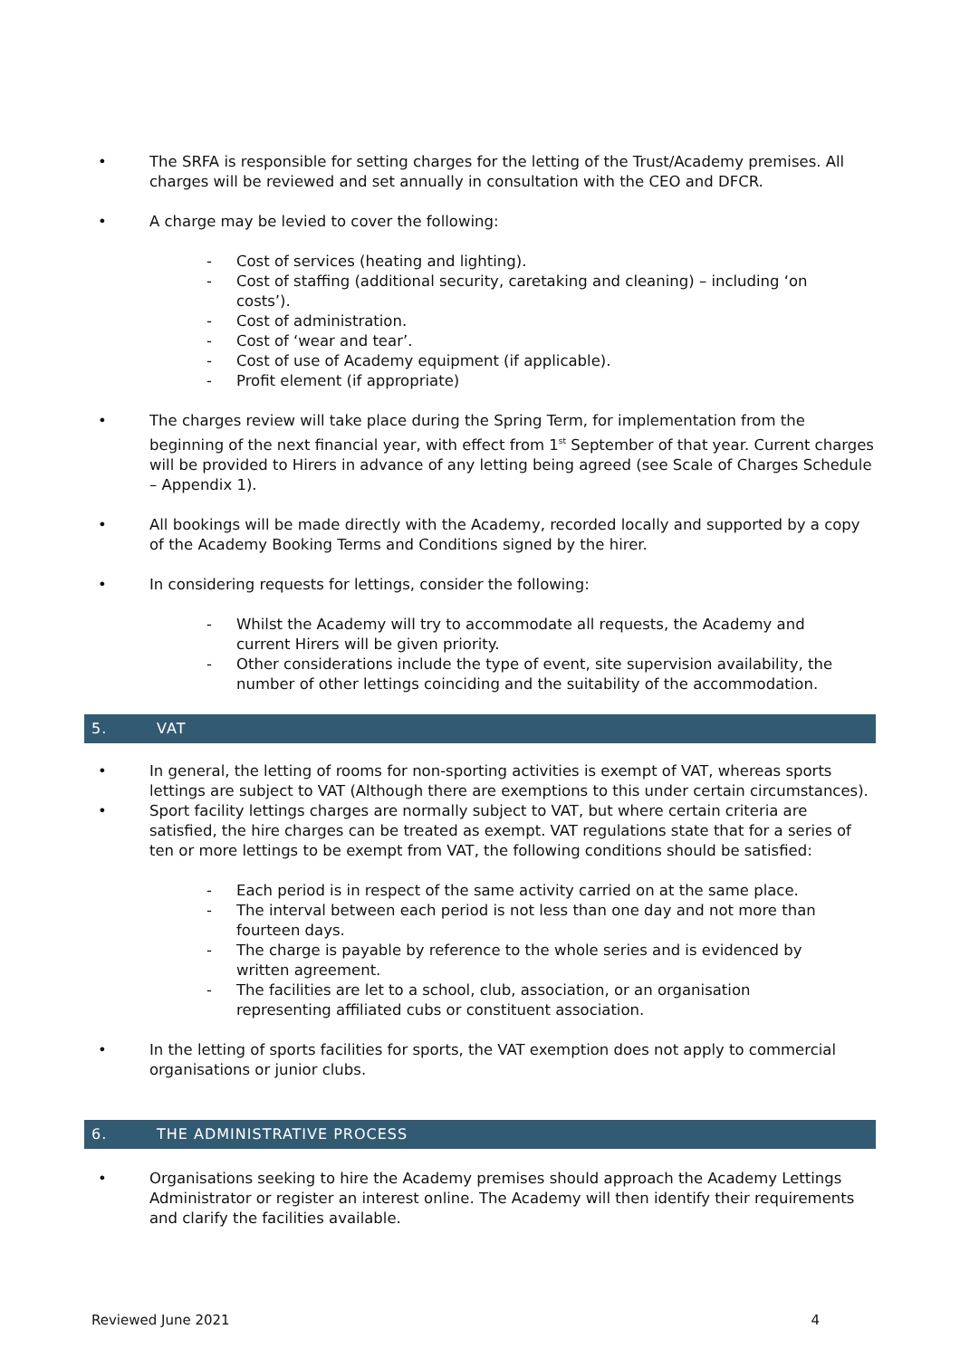• The SRFA is responsible for setting charges for the letting of the Trust/Academy premises. All charges will be reviewed and set annually in consultation with the CEO and DFCR.
• A charge may be levied to cover the following:
- Cost of services (heating and lighting).
- Cost of staffing (additional security, caretaking and cleaning) – including ‘on costs’).
- Cost of administration.
- Cost of ‘wear and tear’.
- Cost of use of Academy equipment (if applicable).
- Profit element (if appropriate)
• The charges review will take place during the Spring Term, for implementation from the beginning of the next financial year, with effect from 1<sup>st</sup> September of that year. Current charges will be provided to Hirers in advance of any letting being agreed (see Scale of Charges Schedule – Appendix 1).
• All bookings will be made directly with the Academy, recorded locally and supported by a copy of the Academy Booking Terms and Conditions signed by the hirer.
• In considering requests for lettings, consider the following:
- Whilst the Academy will try to accommodate all requests, the Academy and current Hirers will be given priority.
- Other considerations include the type of event, site supervision availability, the number of other lettings coinciding and the suitability of the accommodation.
5. VAT
• In general, the letting of rooms for non-sporting activities is exempt of VAT, whereas sports lettings are subject to VAT (Although there are exemptions to this under certain circumstances).
• Sport facility lettings charges are normally subject to VAT, but where certain criteria are satisfied, the hire charges can be treated as exempt. VAT regulations state that for a series of ten or more lettings to be exempt from VAT, the following conditions should be satisfied:
- Each period is in respect of the same activity carried on at the same place.
- The interval between each period is not less than one day and not more than fourteen days.
- The charge is payable by reference to the whole series and is evidenced by written agreement.
- The facilities are let to a school, club, association, or an organisation representing affiliated cubs or constituent association.
• In the letting of sports facilities for sports, the VAT exemption does not apply to commercial organisations or junior clubs.
6. THE ADMINISTRATIVE PROCESS
• Organisations seeking to hire the Academy premises should approach the Academy Lettings Administrator or register an interest online. The Academy will then identify their requirements and clarify the facilities available.
Reviewed June 2021 4